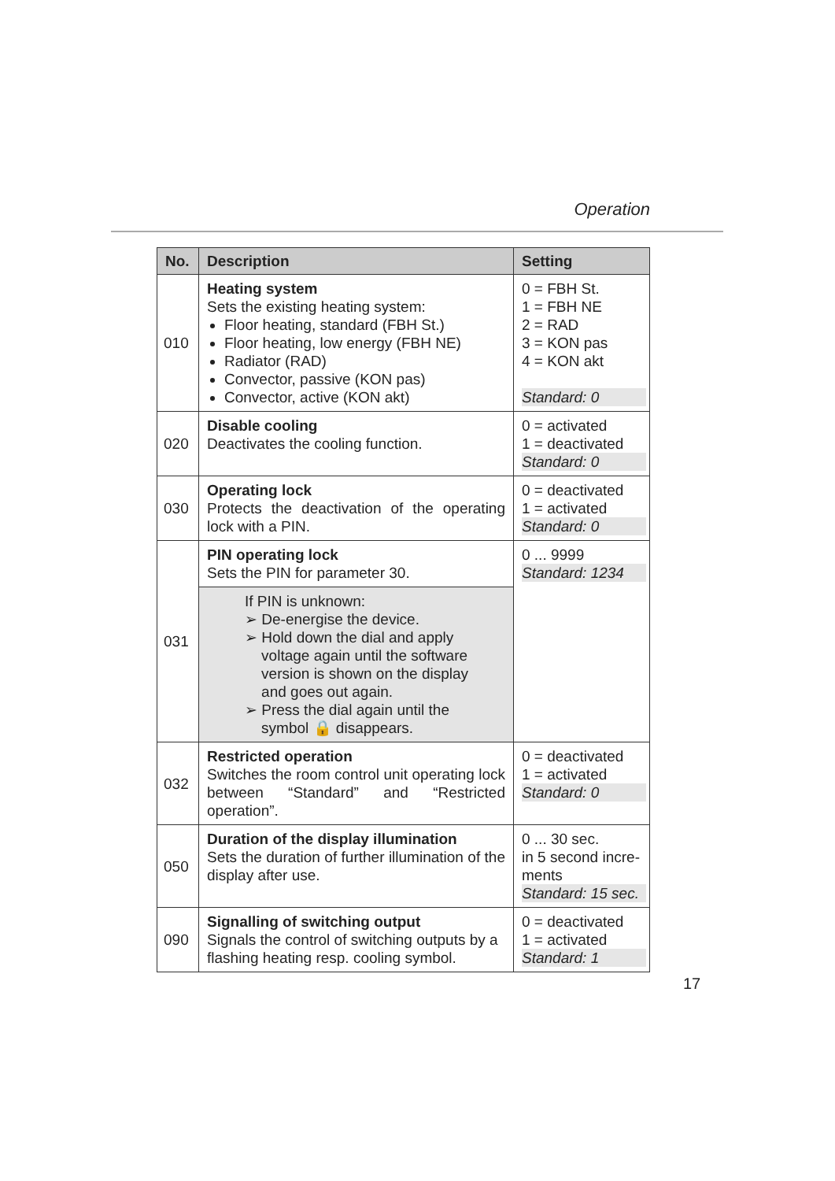Operation
| No. | Description | Setting |
| --- | --- | --- |
| 010 | Heating system Sets the existing heating system: Floor heating, standard (FBH St.) Floor heating, low energy (FBH NE) Radiator (RAD) Convector, passive (KON pas) Convector, active (KON akt) | 0 = FBH St. 1 = FBH NE 2 = RAD 3 = KON pas 4 = KON akt Standard: 0 |
| 020 | Disable cooling Deactivates the cooling function. | 0 = activated 1 = deactivated Standard: 0 |
| 030 | Operating lock Protects the deactivation of the operating lock with a PIN. | 0 = deactivated 1 = activated Standard: 0 |
| 031 | PIN operating lock Sets the PIN for parameter 30. | 0 ... 9999 Standard: 1234 |
| | If PIN is unknown: ➢ De-energise the device. ➢ Hold down the dial and apply voltage again until the software version is shown on the display and goes out again. ➢ Press the dial again until the symbol 🔒 disappears. | |
| 032 | Restricted operation Switches the room control unit operating lock between “Standard” and “Restricted operation”. | 0 = deactivated 1 = activated Standard: 0 |
| 050 | Duration of the display illumination Sets the duration of further illumination of the display after use. | 0 ... 30 sec. in 5 second incre- ments Standard: 15 sec. |
| 090 | Signalling of switching output Signals the control of switching outputs by a flashing heating resp. cooling symbol. | 0 = deactivated 1 = activated Standard: 1 |
17